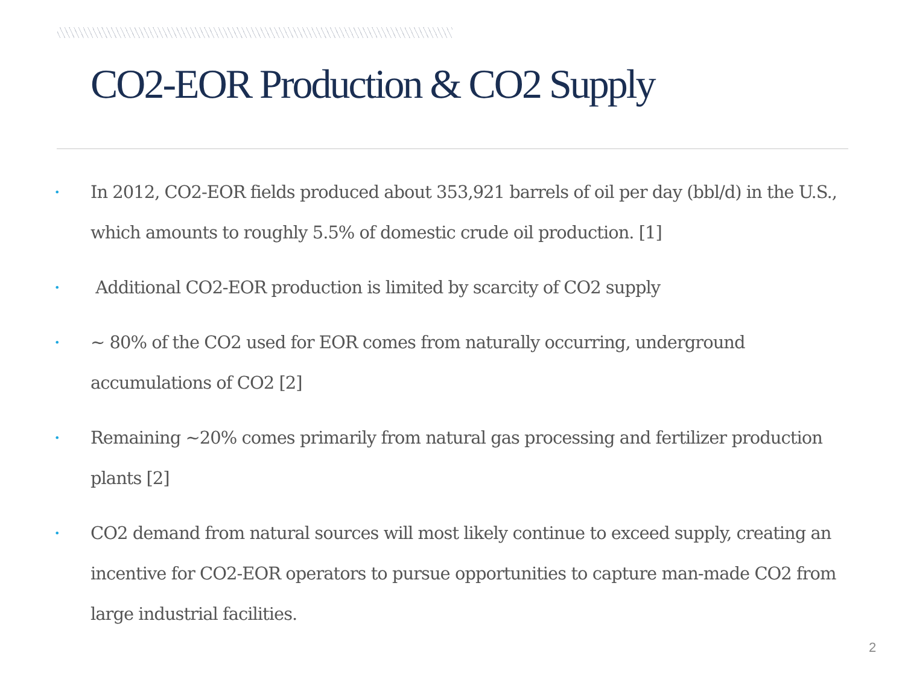CO2-EOR Production & CO2 Supply
• In 2012, CO2-EOR fields produced about 353,921 barrels of oil per day (bbl/d) in the U.S., which amounts to roughly 5.5% of domestic crude oil production. [1]
• Additional CO2-EOR production is limited by scarcity of CO2 supply
• ~ 80% of the CO2 used for EOR comes from naturally occurring, underground accumulations of CO2 [2]
• Remaining ~20% comes primarily from natural gas processing and fertilizer production plants [2]
• CO2 demand from natural sources will most likely continue to exceed supply, creating an incentive for CO2-EOR operators to pursue opportunities to capture man-made CO2 from large industrial facilities.
2